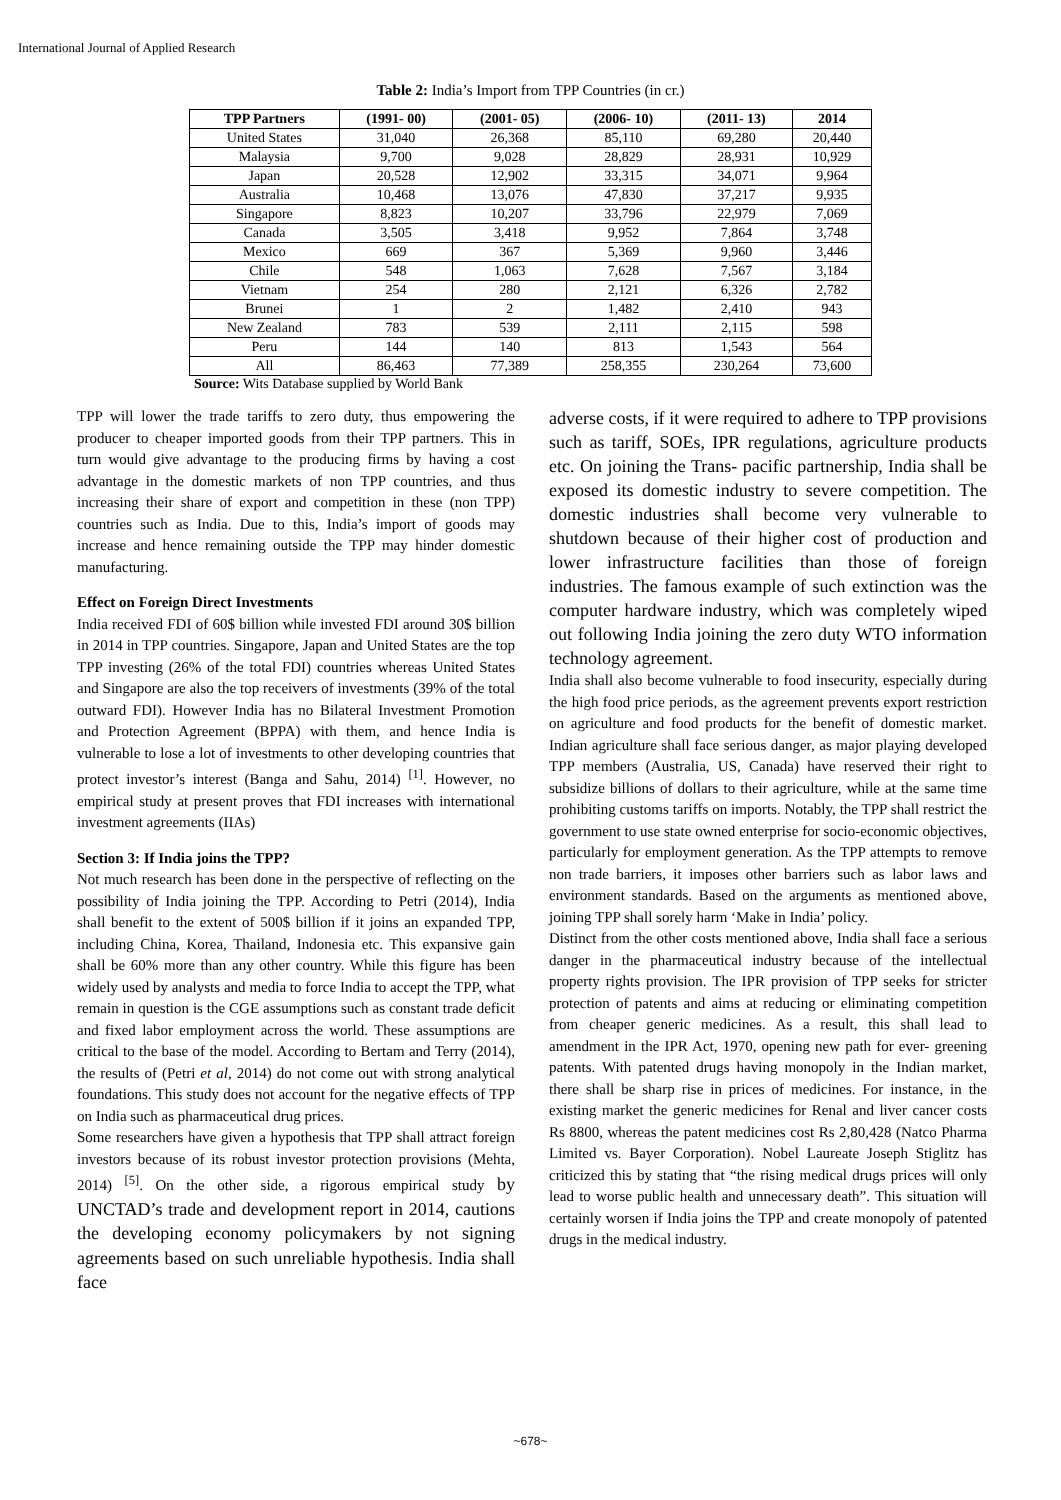International Journal of Applied Research
Table 2: India’s Import from TPP Countries (in cr.)
| TPP Partners | (1991- 00) | (2001- 05) | (2006- 10) | (2011- 13) | 2014 |
| --- | --- | --- | --- | --- | --- |
| United States | 31,040 | 26,368 | 85,110 | 69,280 | 20,440 |
| Malaysia | 9,700 | 9,028 | 28,829 | 28,931 | 10,929 |
| Japan | 20,528 | 12,902 | 33,315 | 34,071 | 9,964 |
| Australia | 10,468 | 13,076 | 47,830 | 37,217 | 9,935 |
| Singapore | 8,823 | 10,207 | 33,796 | 22,979 | 7,069 |
| Canada | 3,505 | 3,418 | 9,952 | 7,864 | 3,748 |
| Mexico | 669 | 367 | 5,369 | 9,960 | 3,446 |
| Chile | 548 | 1,063 | 7,628 | 7,567 | 3,184 |
| Vietnam | 254 | 280 | 2,121 | 6,326 | 2,782 |
| Brunei | 1 | 2 | 1,482 | 2,410 | 943 |
| New Zealand | 783 | 539 | 2,111 | 2,115 | 598 |
| Peru | 144 | 140 | 813 | 1,543 | 564 |
| All | 86,463 | 77,389 | 258,355 | 230,264 | 73,600 |
Source: Wits Database supplied by World Bank
TPP will lower the trade tariffs to zero duty, thus empowering the producer to cheaper imported goods from their TPP partners. This in turn would give advantage to the producing firms by having a cost advantage in the domestic markets of non TPP countries, and thus increasing their share of export and competition in these (non TPP) countries such as India. Due to this, India’s import of goods may increase and hence remaining outside the TPP may hinder domestic manufacturing.
Effect on Foreign Direct Investments
India received FDI of 60$ billion while invested FDI around 30$ billion in 2014 in TPP countries. Singapore, Japan and United States are the top TPP investing (26% of the total FDI) countries whereas United States and Singapore are also the top receivers of investments (39% of the total outward FDI). However India has no Bilateral Investment Promotion and Protection Agreement (BPPA) with them, and hence India is vulnerable to lose a lot of investments to other developing countries that protect investor’s interest (Banga and Sahu, 2014) <sup>[1]</sup>. However, no empirical study at present proves that FDI increases with international investment agreements (IIAs)
Section 3: If India joins the TPP?
Not much research has been done in the perspective of reflecting on the possibility of India joining the TPP. According to Petri (2014), India shall benefit to the extent of 500$ billion if it joins an expanded TPP, including China, Korea, Thailand, Indonesia etc. This expansive gain shall be 60% more than any other country. While this figure has been widely used by analysts and media to force India to accept the TPP, what remain in question is the CGE assumptions such as constant trade deficit and fixed labor employment across the world. These assumptions are critical to the base of the model. According to Bertam and Terry (2014), the results of (Petri et al, 2014) do not come out with strong analytical foundations. This study does not account for the negative effects of TPP on India such as pharmaceutical drug prices.
Some researchers have given a hypothesis that TPP shall attract foreign investors because of its robust investor protection provisions (Mehta, 2014) <sup>[5]</sup>. On the other side, a rigorous empirical study by UNCTAD’s trade and development report in 2014, cautions the developing economy policymakers by not signing agreements based on such unreliable hypothesis. India shall face
adverse costs, if it were required to adhere to TPP provisions such as tariff, SOEs, IPR regulations, agriculture products etc. On joining the Trans- pacific partnership, India shall be exposed its domestic industry to severe competition. The domestic industries shall become very vulnerable to shutdown because of their higher cost of production and lower infrastructure facilities than those of foreign industries. The famous example of such extinction was the computer hardware industry, which was completely wiped out following India joining the zero duty WTO information technology agreement.
India shall also become vulnerable to food insecurity, especially during the high food price periods, as the agreement prevents export restriction on agriculture and food products for the benefit of domestic market. Indian agriculture shall face serious danger, as major playing developed TPP members (Australia, US, Canada) have reserved their right to subsidize billions of dollars to their agriculture, while at the same time prohibiting customs tariffs on imports. Notably, the TPP shall restrict the government to use state owned enterprise for socio-economic objectives, particularly for employment generation. As the TPP attempts to remove non trade barriers, it imposes other barriers such as labor laws and environment standards. Based on the arguments as mentioned above, joining TPP shall sorely harm ‘Make in India’ policy.
Distinct from the other costs mentioned above, India shall face a serious danger in the pharmaceutical industry because of the intellectual property rights provision. The IPR provision of TPP seeks for stricter protection of patents and aims at reducing or eliminating competition from cheaper generic medicines. As a result, this shall lead to amendment in the IPR Act, 1970, opening new path for ever- greening patents. With patented drugs having monopoly in the Indian market, there shall be sharp rise in prices of medicines. For instance, in the existing market the generic medicines for Renal and liver cancer costs Rs 8800, whereas the patent medicines cost Rs 2,80,428 (Natco Pharma Limited vs. Bayer Corporation). Nobel Laureate Joseph Stiglitz has criticized this by stating that “the rising medical drugs prices will only lead to worse public health and unnecessary death”. This situation will certainly worsen if India joins the TPP and create monopoly of patented drugs in the medical industry.
~678~